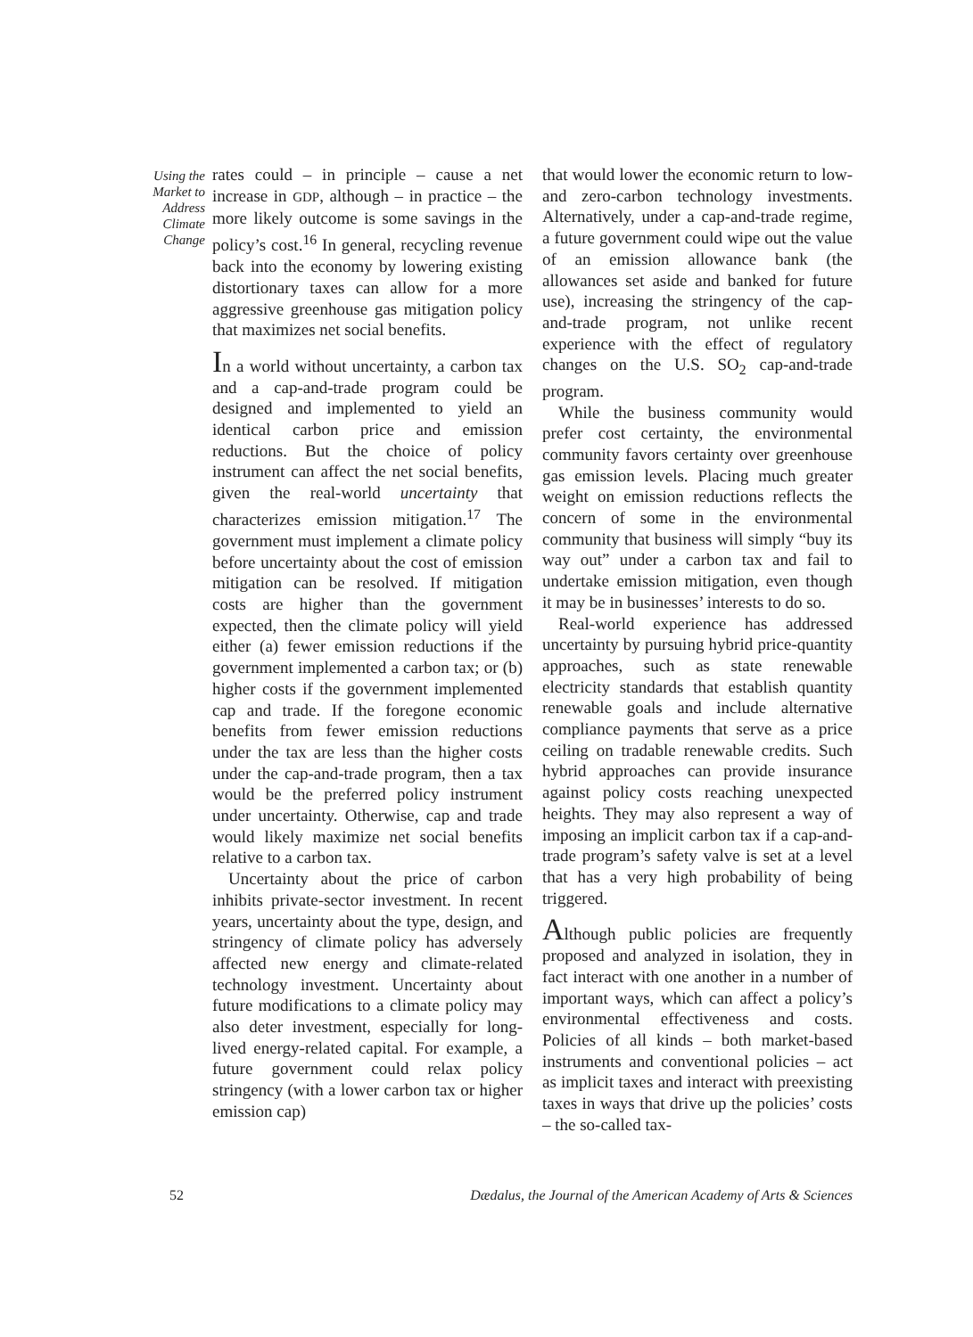Using the Market to Address Climate Change
rates could – in principle – cause a net increase in GDP, although – in practice – the more likely outcome is some savings in the policy’s cost.<sup>16</sup> In general, recycling revenue back into the economy by lowering existing distortionary taxes can allow for a more aggressive greenhouse gas mitigation policy that maximizes net social benefits.
In a world without uncertainty, a carbon tax and a cap-and-trade program could be designed and implemented to yield an identical carbon price and emission reductions. But the choice of policy instrument can affect the net social benefits, given the real-world uncertainty that characterizes emission mitigation.<sup>17</sup> The government must implement a climate policy before uncertainty about the cost of emission mitigation can be resolved. If mitigation costs are higher than the government expected, then the climate policy will yield either (a) fewer emission reductions if the government implemented a carbon tax; or (b) higher costs if the government implemented cap and trade. If the foregone economic benefits from fewer emission reductions under the tax are less than the higher costs under the cap-and-trade program, then a tax would be the preferred policy instrument under uncertainty. Otherwise, cap and trade would likely maximize net social benefits relative to a carbon tax.
Uncertainty about the price of carbon inhibits private-sector investment. In recent years, uncertainty about the type, design, and stringency of climate policy has adversely affected new energy and climate-related technology investment. Uncertainty about future modifications to a climate policy may also deter investment, especially for long-lived energy-related capital. For example, a future government could relax policy stringency (with a lower carbon tax or higher emission cap)
that would lower the economic return to low- and zero-carbon technology investments. Alternatively, under a cap-and-trade regime, a future government could wipe out the value of an emission allowance bank (the allowances set aside and banked for future use), increasing the stringency of the cap-and-trade program, not unlike recent experience with the effect of regulatory changes on the U.S. SO<sub>2</sub> cap-and-trade program.
While the business community would prefer cost certainty, the environmental community favors certainty over greenhouse gas emission levels. Placing much greater weight on emission reductions reflects the concern of some in the environmental community that business will simply “buy its way out” under a carbon tax and fail to undertake emission mitigation, even though it may be in businesses’ interests to do so.
Real-world experience has addressed uncertainty by pursuing hybrid price-quantity approaches, such as state renewable electricity standards that establish quantity renewable goals and include alternative compliance payments that serve as a price ceiling on tradable renewable credits. Such hybrid approaches can provide insurance against policy costs reaching unexpected heights. They may also represent a way of imposing an implicit carbon tax if a cap-and-trade program’s safety valve is set at a level that has a very high probability of being triggered.
Although public policies are frequently proposed and analyzed in isolation, they in fact interact with one another in a number of important ways, which can affect a policy’s environmental effectiveness and costs. Policies of all kinds – both market-based instruments and conventional policies – act as implicit taxes and interact with preexisting taxes in ways that drive up the policies’ costs – the so-called tax-
52 Dædalus, the Journal of the American Academy of Arts & Sciences